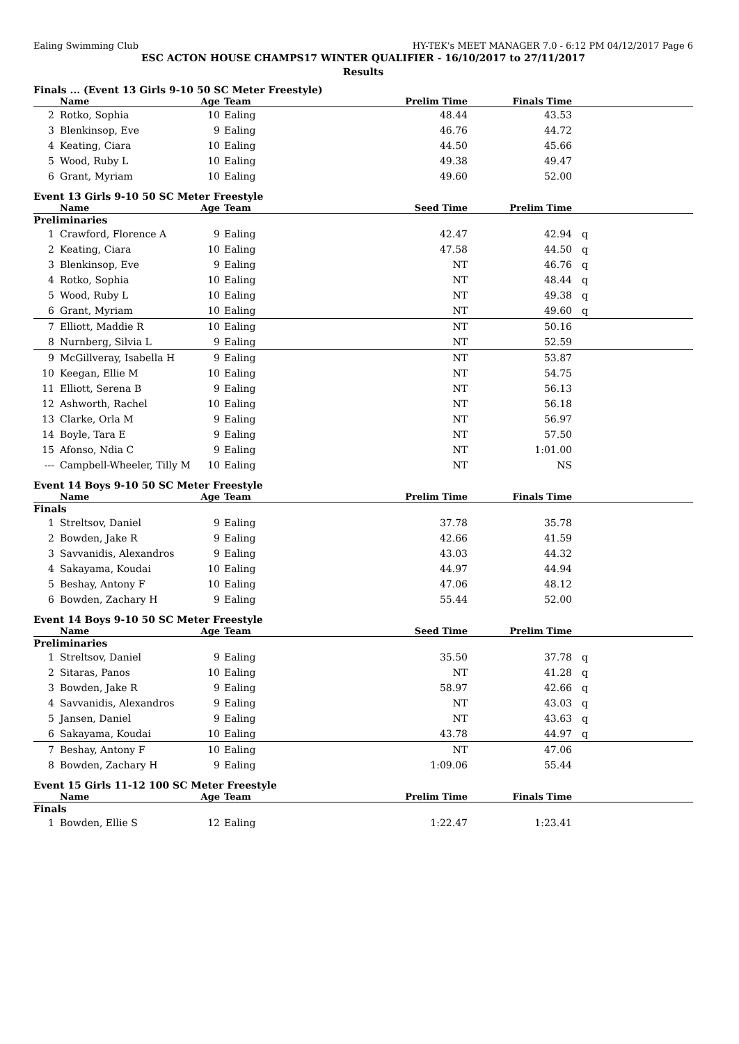Ealing Swimming Club HY-TEK's MEET MANAGER 7.0 - 6:12 PM 04/12/2017 Page 6
ESC ACTON HOUSE CHAMPS17 WINTER QUALIFIER - 16/10/2017 to 27/11/2017
Results
Finals ... (Event 13 Girls 9-10 50 SC Meter Freestyle)
| | Name | Age | Team | Prelim Time | Finals Time | |
| --- | --- | --- | --- | --- | --- | --- |
| 2 | Rotko, Sophia | 10 | Ealing | 48.44 | 43.53 | |
| 3 | Blenkinsop, Eve | 9 | Ealing | 46.76 | 44.72 | |
| 4 | Keating, Ciara | 10 | Ealing | 44.50 | 45.66 | |
| 5 | Wood, Ruby L | 10 | Ealing | 49.38 | 49.47 | |
| 6 | Grant, Myriam | 10 | Ealing | 49.60 | 52.00 | |
Event 13 Girls 9-10 50 SC Meter Freestyle
| | Name | Age | Team | Seed Time | Prelim Time | |
| --- | --- | --- | --- | --- | --- | --- |
| Preliminaries | | | | | | |
| 1 | Crawford, Florence A | 9 | Ealing | 42.47 | 42.94 | q |
| 2 | Keating, Ciara | 10 | Ealing | 47.58 | 44.50 | q |
| 3 | Blenkinsop, Eve | 9 | Ealing | NT | 46.76 | q |
| 4 | Rotko, Sophia | 10 | Ealing | NT | 48.44 | q |
| 5 | Wood, Ruby L | 10 | Ealing | NT | 49.38 | q |
| 6 | Grant, Myriam | 10 | Ealing | NT | 49.60 | q |
| 7 | Elliott, Maddie R | 10 | Ealing | NT | 50.16 | |
| 8 | Nurnberg, Silvia L | 9 | Ealing | NT | 52.59 | |
| 9 | McGillveray, Isabella H | 9 | Ealing | NT | 53.87 | |
| 10 | Keegan, Ellie M | 10 | Ealing | NT | 54.75 | |
| 11 | Elliott, Serena B | 9 | Ealing | NT | 56.13 | |
| 12 | Ashworth, Rachel | 10 | Ealing | NT | 56.18 | |
| 13 | Clarke, Orla M | 9 | Ealing | NT | 56.97 | |
| 14 | Boyle, Tara E | 9 | Ealing | NT | 57.50 | |
| 15 | Afonso, Ndia C | 9 | Ealing | NT | 1:01.00 | |
| --- | Campbell-Wheeler, Tilly M | 10 | Ealing | NT | NS | |
Event 14 Boys 9-10 50 SC Meter Freestyle
| | Name | Age | Team | Prelim Time | Finals Time | |
| --- | --- | --- | --- | --- | --- | --- |
| Finals | | | | | | |
| 1 | Streltsov, Daniel | 9 | Ealing | 37.78 | 35.78 | |
| 2 | Bowden, Jake R | 9 | Ealing | 42.66 | 41.59 | |
| 3 | Savvanidis, Alexandros | 9 | Ealing | 43.03 | 44.32 | |
| 4 | Sakayama, Koudai | 10 | Ealing | 44.97 | 44.94 | |
| 5 | Beshay, Antony F | 10 | Ealing | 47.06 | 48.12 | |
| 6 | Bowden, Zachary H | 9 | Ealing | 55.44 | 52.00 | |
Event 14 Boys 9-10 50 SC Meter Freestyle
| | Name | Age | Team | Seed Time | Prelim Time | |
| --- | --- | --- | --- | --- | --- | --- |
| Preliminaries | | | | | | |
| 1 | Streltsov, Daniel | 9 | Ealing | 35.50 | 37.78 | q |
| 2 | Sitaras, Panos | 10 | Ealing | NT | 41.28 | q |
| 3 | Bowden, Jake R | 9 | Ealing | 58.97 | 42.66 | q |
| 4 | Savvanidis, Alexandros | 9 | Ealing | NT | 43.03 | q |
| 5 | Jansen, Daniel | 9 | Ealing | NT | 43.63 | q |
| 6 | Sakayama, Koudai | 10 | Ealing | 43.78 | 44.97 | q |
| 7 | Beshay, Antony F | 10 | Ealing | NT | 47.06 | |
| 8 | Bowden, Zachary H | 9 | Ealing | 1:09.06 | 55.44 | |
Event 15 Girls 11-12 100 SC Meter Freestyle
| | Name | Age | Team | Prelim Time | Finals Time | |
| --- | --- | --- | --- | --- | --- | --- |
| Finals | | | | | | |
| 1 | Bowden, Ellie S | 12 | Ealing | 1:22.47 | 1:23.41 | |